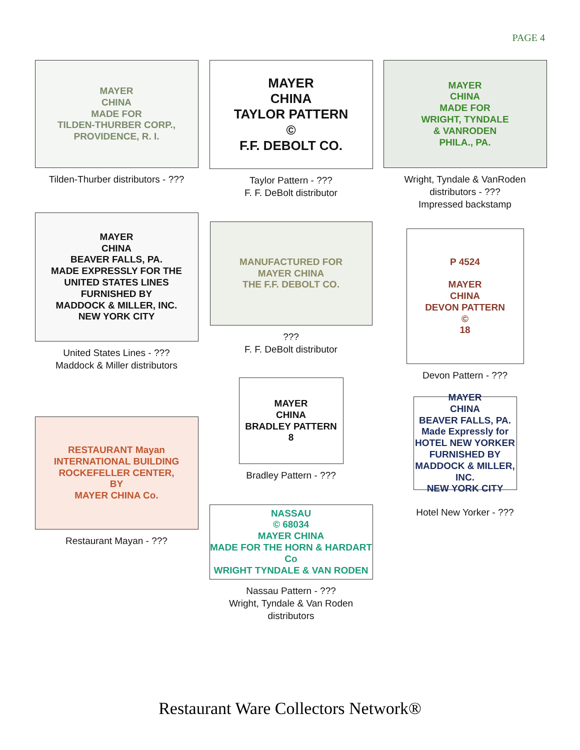PAGE 4
MAYER
CHINA
MADE FOR
TILDEN-THURBER CORP.,
PROVIDENCE, R. I.
Tilden-Thurber distributors - ???
MAYER
CHINA
BEAVER FALLS, PA.
MADE EXPRESSLY FOR THE
UNITED STATES LINES
FURNISHED BY
MADDOCK & MILLER, INC.
NEW YORK CITY
United States Lines - ???
Maddock & Miller distributors
RESTAURANT Mayan
INTERNATIONAL BUILDING
ROCKEFELLER CENTER,
BY
MAYER CHINA Co.
Restaurant Mayan - ???
MAYER
CHINA
TAYLOR PATTERN
©
F.F. DEBOLT CO.
Taylor Pattern - ???
F. F. DeBolt distributor
MANUFACTURED FOR
MAYER CHINA
THE F.F. DEBOLT CO.
???
F. F. DeBolt distributor
MAYER
CHINA
BRADLEY PATTERN
8
Bradley Pattern - ???
NASSAU
© 68034
MAYER CHINA
MADE FOR THE HORN & HARDART Co
WRIGHT TYNDALE & VAN RODEN
Nassau Pattern - ???
Wright, Tyndale & Van Roden
distributors
MAYER
CHINA
MADE FOR
WRIGHT, TYNDALE
& VANRODEN
PHILA., PA.
Wright, Tyndale & VanRoden
distributors - ???
Impressed backstamp
P 4524
MAYER
CHINA
DEVON PATTERN
©
18
Devon Pattern - ???
MAYER
CHINA
BEAVER FALLS, PA.
Made Expressly for
HOTEL NEW YORKER
FURNISHED BY
MADDOCK & MILLER, INC.
NEW YORK CITY
Hotel New Yorker - ???
Restaurant Ware Collectors Network®